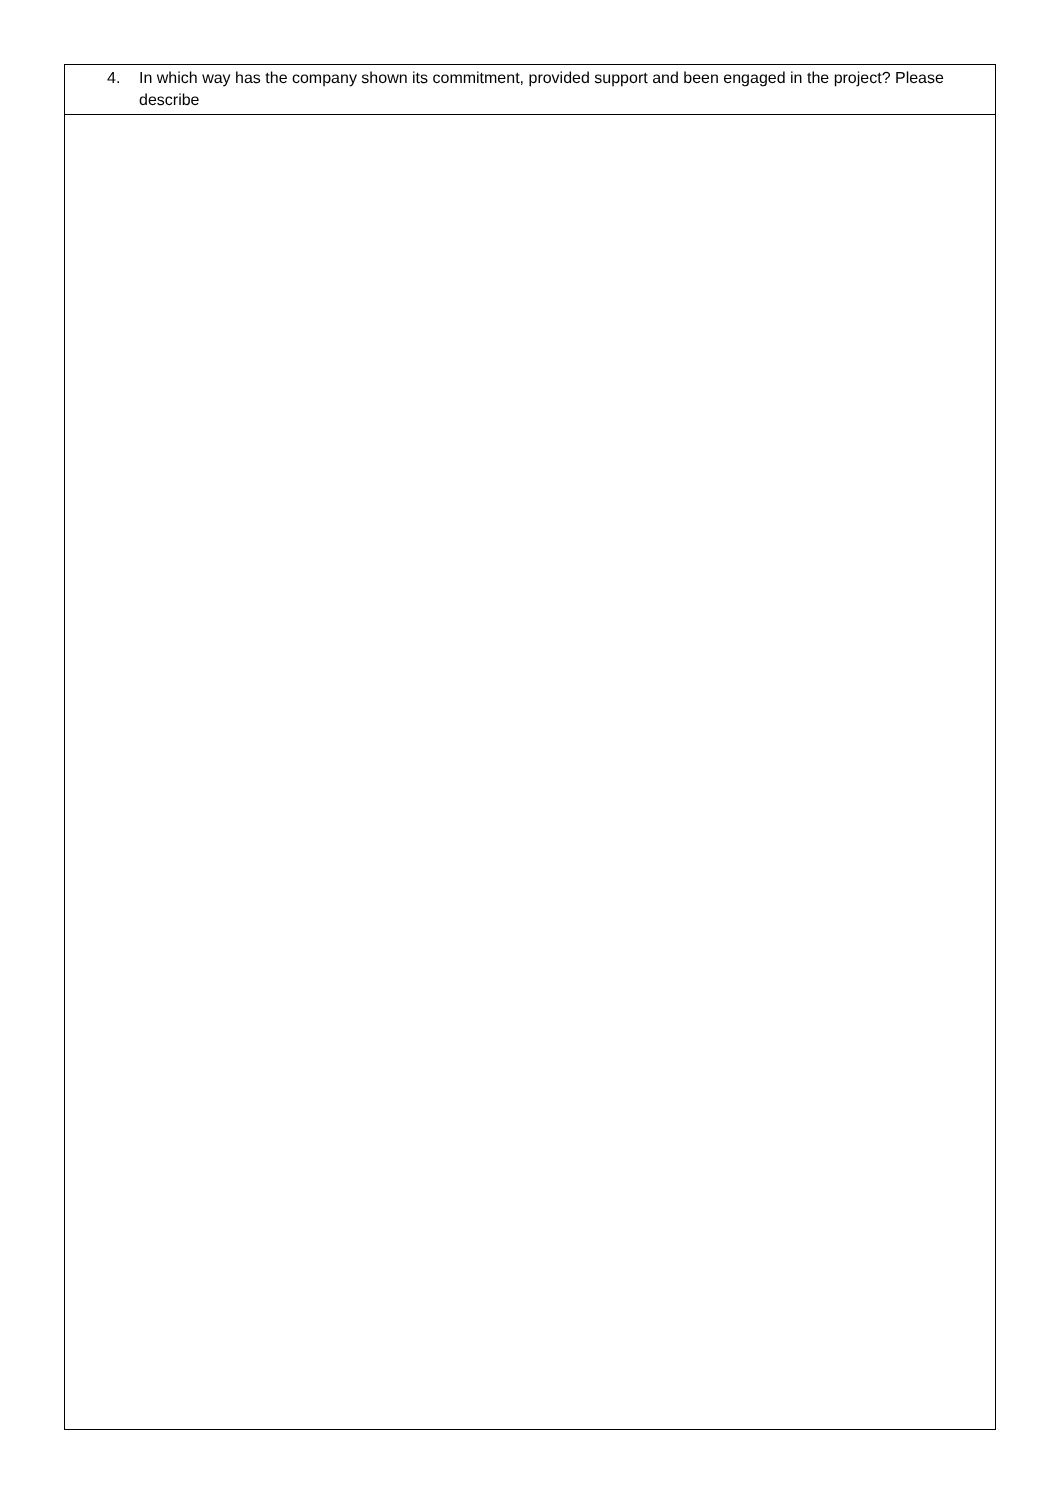| 4. In which way has the company shown its commitment, provided support and been engaged in the project? Please describe |